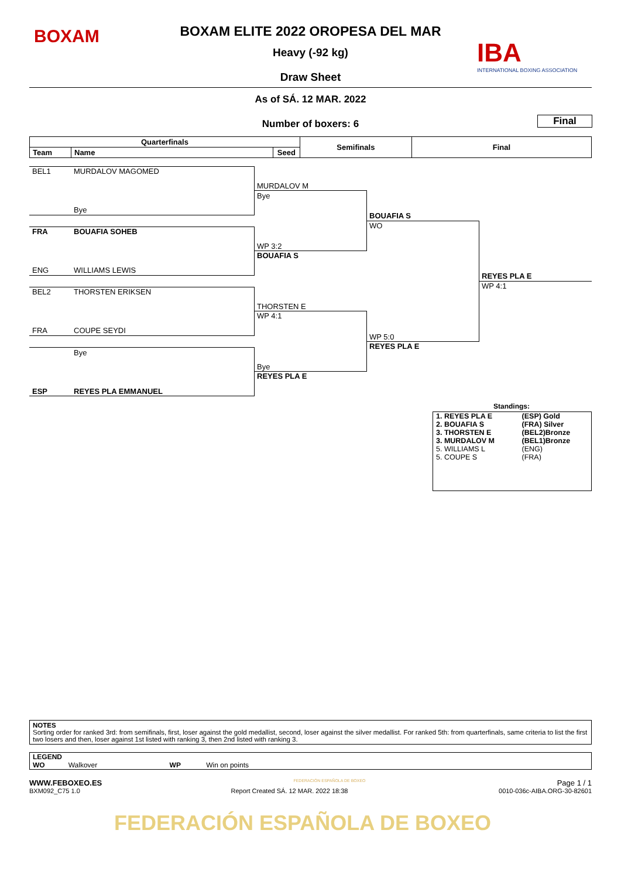BOXAM
BOXAM ELITE 2022 OROPESA DEL MAR
IBA
INTERNATIONAL BOXING ASSOCIATION
Heavy (-92 kg)
Draw Sheet
As of SÁ. 12 MAR. 2022
Final
Number of boxers: 6
| Quarterfinals | | | Semifinals | Final |
| --- | --- | --- | --- | --- |
| Team | Name | Seed | | |
BEL1 MURDALOV MAGOMED
Bye
FRA BOUAFIA SOHEB
ENG WILLIAMS LEWIS
BEL2 THORSTEN ERIKSEN
FRA COUPE SEYDI
Bye
ESP REYES PLA EMMANUEL
MURDALOV M
Bye
WP 3:2
BOUAFIA S
THORSTEN E
WP 4:1
Bye
REYES PLA E
BOUAFIA S
WO
WP 5:0
REYES PLA E
REYES PLA E
WP 4:1
Standings:
| 1. REYES PLA E | (ESP) Gold |
| 2. BOUAFIA S | (FRA) Silver |
| 3. THORSTEN E | (BEL2)Bronze |
| 3. MURDALOV M | (BEL1)Bronze |
| 5. WILLIAMS L | (ENG) |
| 5. COUPE S | (FRA) |
NOTES
Sorting order for ranked 3rd: from semifinals, first, loser against the gold medallist, second, loser against the silver medallist. For ranked 5th: from quarterfinals, same criteria to list the first two losers and then, loser against 1st listed with ranking 3, then 2nd listed with ranking 3.
LEGEND
WO Walkover WP Win on points
WWW.FEBOXEO.ES FEDERACIÓN ESPAÑOLA DE BOXEO Page 1 / 1
BXM092_C75 1.0 Report Created SÁ. 12 MAR. 2022 18:38 0010-036c-AIBA.ORG-30-82601
FEDERACIÓN ESPAÑOLA DE BOXEO